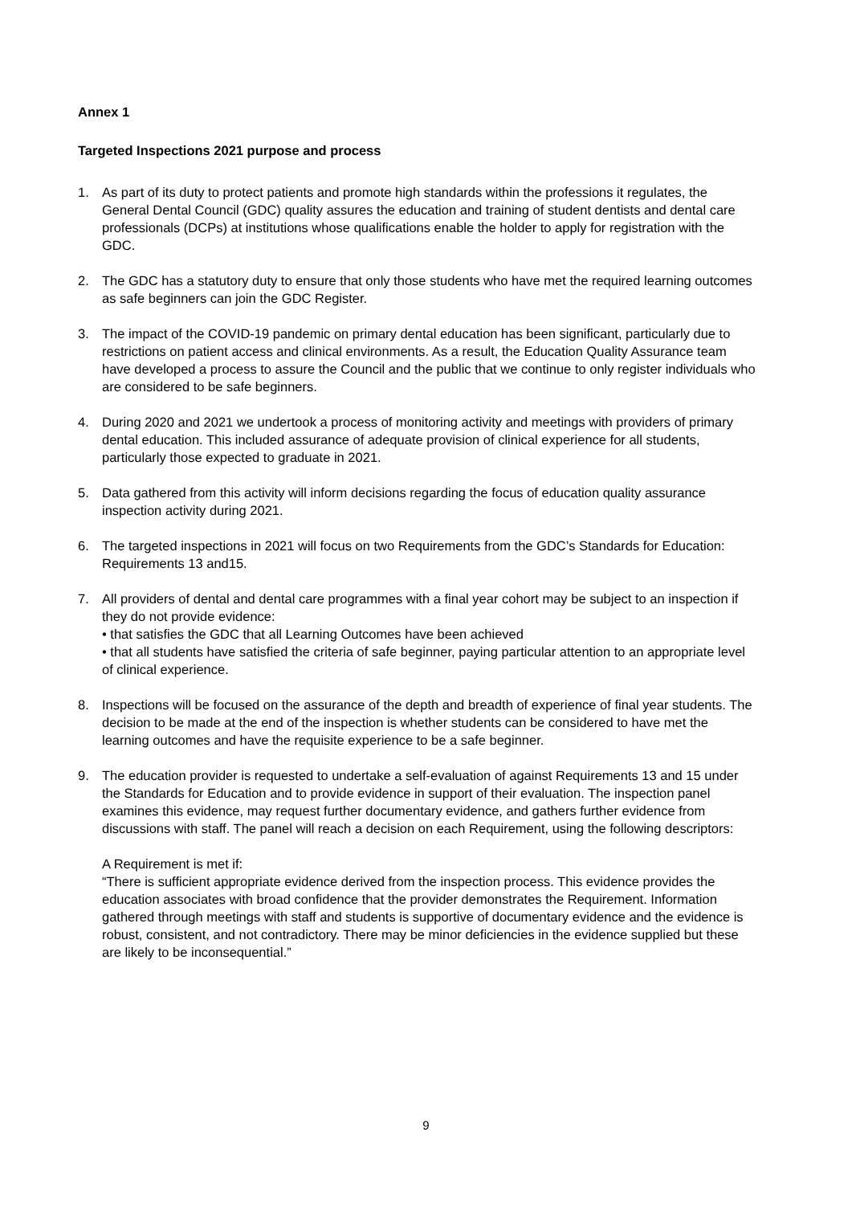Annex 1
Targeted Inspections 2021 purpose and process
1. As part of its duty to protect patients and promote high standards within the professions it regulates, the General Dental Council (GDC) quality assures the education and training of student dentists and dental care professionals (DCPs) at institutions whose qualifications enable the holder to apply for registration with the GDC.
2. The GDC has a statutory duty to ensure that only those students who have met the required learning outcomes as safe beginners can join the GDC Register.
3. The impact of the COVID-19 pandemic on primary dental education has been significant, particularly due to restrictions on patient access and clinical environments. As a result, the Education Quality Assurance team have developed a process to assure the Council and the public that we continue to only register individuals who are considered to be safe beginners.
4. During 2020 and 2021 we undertook a process of monitoring activity and meetings with providers of primary dental education. This included assurance of adequate provision of clinical experience for all students, particularly those expected to graduate in 2021.
5. Data gathered from this activity will inform decisions regarding the focus of education quality assurance inspection activity during 2021.
6. The targeted inspections in 2021 will focus on two Requirements from the GDC’s Standards for Education: Requirements 13 and15.
7. All providers of dental and dental care programmes with a final year cohort may be subject to an inspection if they do not provide evidence:
• that satisfies the GDC that all Learning Outcomes have been achieved
• that all students have satisfied the criteria of safe beginner, paying particular attention to an appropriate level of clinical experience.
8. Inspections will be focused on the assurance of the depth and breadth of experience of final year students. The decision to be made at the end of the inspection is whether students can be considered to have met the learning outcomes and have the requisite experience to be a safe beginner.
9. The education provider is requested to undertake a self-evaluation of against Requirements 13 and 15 under the Standards for Education and to provide evidence in support of their evaluation. The inspection panel examines this evidence, may request further documentary evidence, and gathers further evidence from discussions with staff. The panel will reach a decision on each Requirement, using the following descriptors:
A Requirement is met if:
“There is sufficient appropriate evidence derived from the inspection process. This evidence provides the education associates with broad confidence that the provider demonstrates the Requirement. Information gathered through meetings with staff and students is supportive of documentary evidence and the evidence is robust, consistent, and not contradictory. There may be minor deficiencies in the evidence supplied but these are likely to be inconsequential.”
9